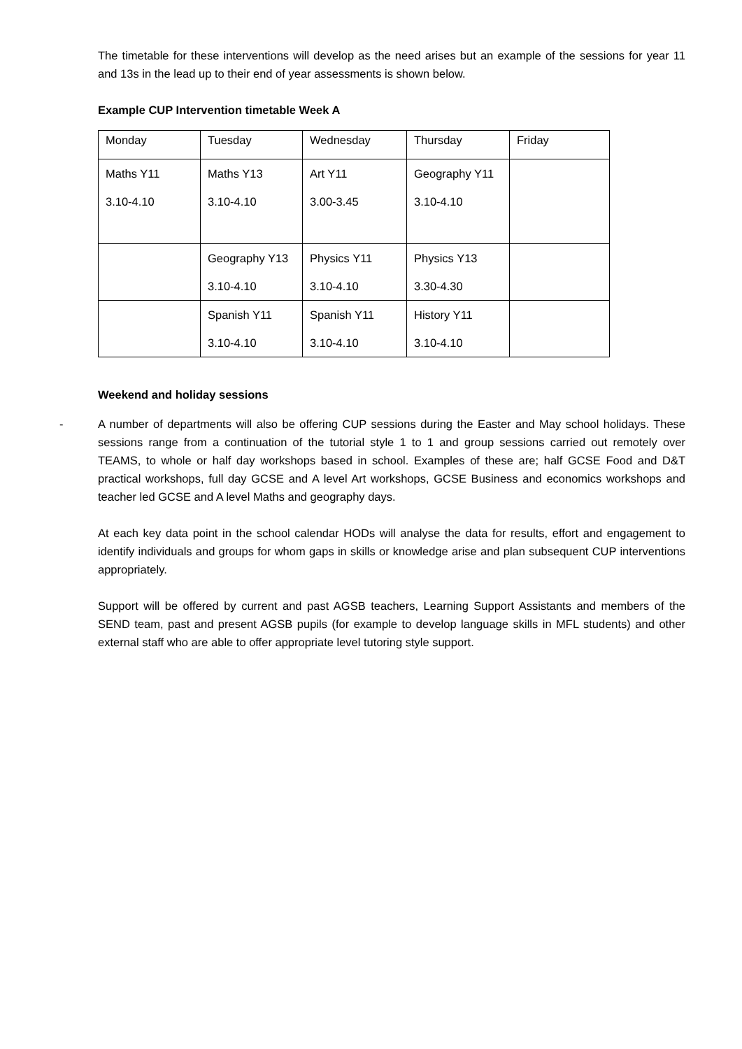The timetable for these interventions will develop as the need arises but an example of the sessions for year 11 and 13s in the lead up to their end of year assessments is shown below.
Example CUP Intervention timetable Week A
| Monday | Tuesday | Wednesday | Thursday | Friday |
| Maths Y11 3.10-4.10 | Maths Y13 3.10-4.10 | Art Y11 3.00-3.45 | Geography Y11 3.10-4.10 | |
| | Geography Y13 3.10-4.10 | Physics Y11 3.10-4.10 | Physics Y13 3.30-4.30 | |
| | Spanish Y11 3.10-4.10 | Spanish Y11 3.10-4.10 | History Y11 3.10-4.10 | |
Weekend and holiday sessions
- A number of departments will also be offering CUP sessions during the Easter and May school holidays. These sessions range from a continuation of the tutorial style 1 to 1 and group sessions carried out remotely over TEAMS, to whole or half day workshops based in school. Examples of these are; half GCSE Food and D&T practical workshops, full day GCSE and A level Art workshops, GCSE Business and economics workshops and teacher led GCSE and A level Maths and geography days.
At each key data point in the school calendar HODs will analyse the data for results, effort and engagement to identify individuals and groups for whom gaps in skills or knowledge arise and plan subsequent CUP interventions appropriately.
Support will be offered by current and past AGSB teachers, Learning Support Assistants and members of the SEND team, past and present AGSB pupils (for example to develop language skills in MFL students) and other external staff who are able to offer appropriate level tutoring style support.